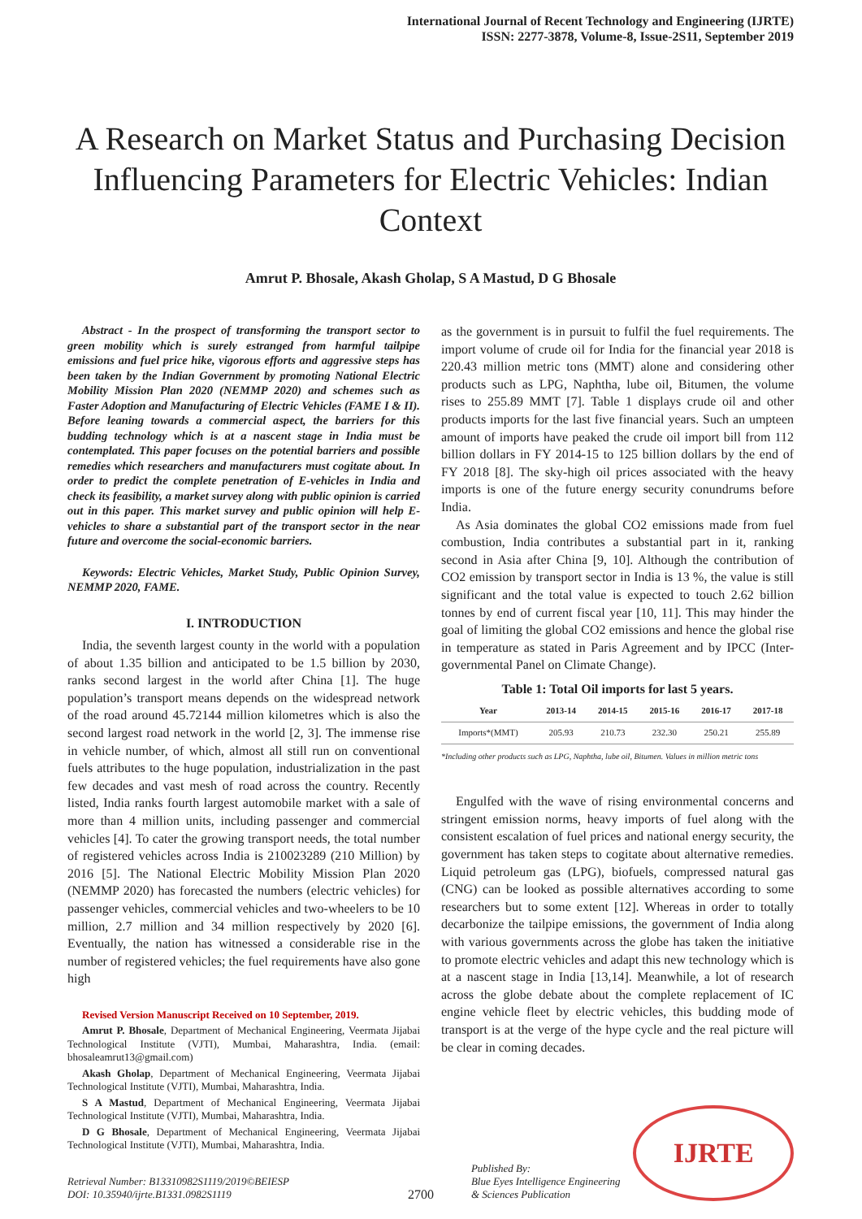International Journal of Recent Technology and Engineering (IJRTE)
ISSN: 2277-3878, Volume-8, Issue-2S11, September 2019
A Research on Market Status and Purchasing Decision Influencing Parameters for Electric Vehicles: Indian Context
Amrut P. Bhosale, Akash Gholap, S A Mastud, D G Bhosale
Abstract - In the prospect of transforming the transport sector to green mobility which is surely estranged from harmful tailpipe emissions and fuel price hike, vigorous efforts and aggressive steps has been taken by the Indian Government by promoting National Electric Mobility Mission Plan 2020 (NEMMP 2020) and schemes such as Faster Adoption and Manufacturing of Electric Vehicles (FAME I & II). Before leaning towards a commercial aspect, the barriers for this budding technology which is at a nascent stage in India must be contemplated. This paper focuses on the potential barriers and possible remedies which researchers and manufacturers must cogitate about. In order to predict the complete penetration of E-vehicles in India and check its feasibility, a market survey along with public opinion is carried out in this paper. This market survey and public opinion will help E-vehicles to share a substantial part of the transport sector in the near future and overcome the social-economic barriers.
Keywords: Electric Vehicles, Market Study, Public Opinion Survey, NEMMP 2020, FAME.
I. INTRODUCTION
India, the seventh largest county in the world with a population of about 1.35 billion and anticipated to be 1.5 billion by 2030, ranks second largest in the world after China [1]. The huge population’s transport means depends on the widespread network of the road around 45.72144 million kilometres which is also the second largest road network in the world [2, 3]. The immense rise in vehicle number, of which, almost all still run on conventional fuels attributes to the huge population, industrialization in the past few decades and vast mesh of road across the country. Recently listed, India ranks fourth largest automobile market with a sale of more than 4 million units, including passenger and commercial vehicles [4]. To cater the growing transport needs, the total number of registered vehicles across India is 210023289 (210 Million) by 2016 [5]. The National Electric Mobility Mission Plan 2020 (NEMMP 2020) has forecasted the numbers (electric vehicles) for passenger vehicles, commercial vehicles and two-wheelers to be 10 million, 2.7 million and 34 million respectively by 2020 [6]. Eventually, the nation has witnessed a considerable rise in the number of registered vehicles; the fuel requirements have also gone high
Revised Version Manuscript Received on 10 September, 2019.
Amrut P. Bhosale, Department of Mechanical Engineering, Veermata Jijabai Technological Institute (VJTI), Mumbai, Maharashtra, India. (email: bhosaleamrut13@gmail.com)
Akash Gholap, Department of Mechanical Engineering, Veermata Jijabai Technological Institute (VJTI), Mumbai, Maharashtra, India.
S A Mastud, Department of Mechanical Engineering, Veermata Jijabai Technological Institute (VJTI), Mumbai, Maharashtra, India.
D G Bhosale, Department of Mechanical Engineering, Veermata Jijabai Technological Institute (VJTI), Mumbai, Maharashtra, India.
as the government is in pursuit to fulfil the fuel requirements. The import volume of crude oil for India for the financial year 2018 is 220.43 million metric tons (MMT) alone and considering other products such as LPG, Naphtha, lube oil, Bitumen, the volume rises to 255.89 MMT [7]. Table 1 displays crude oil and other products imports for the last five financial years. Such an umpteen amount of imports have peaked the crude oil import bill from 112 billion dollars in FY 2014-15 to 125 billion dollars by the end of FY 2018 [8]. The sky-high oil prices associated with the heavy imports is one of the future energy security conundrums before India.
As Asia dominates the global CO2 emissions made from fuel combustion, India contributes a substantial part in it, ranking second in Asia after China [9, 10]. Although the contribution of CO2 emission by transport sector in India is 13 %, the value is still significant and the total value is expected to touch 2.62 billion tonnes by end of current fiscal year [10, 11]. This may hinder the goal of limiting the global CO2 emissions and hence the global rise in temperature as stated in Paris Agreement and by IPCC (Inter-governmental Panel on Climate Change).
Table 1: Total Oil imports for last 5 years.
| Year | 2013-14 | 2014-15 | 2015-16 | 2016-17 | 2017-18 |
| --- | --- | --- | --- | --- | --- |
| Imports*(MMT) | 205.93 | 210.73 | 232.30 | 250.21 | 255.89 |
*Including other products such as LPG, Naphtha, lube oil, Bitumen. Values in million metric tons
Engulfed with the wave of rising environmental concerns and stringent emission norms, heavy imports of fuel along with the consistent escalation of fuel prices and national energy security, the government has taken steps to cogitate about alternative remedies. Liquid petroleum gas (LPG), biofuels, compressed natural gas (CNG) can be looked as possible alternatives according to some researchers but to some extent [12]. Whereas in order to totally decarbonize the tailpipe emissions, the government of India along with various governments across the globe has taken the initiative to promote electric vehicles and adapt this new technology which is at a nascent stage in India [13,14]. Meanwhile, a lot of research across the globe debate about the complete replacement of IC engine vehicle fleet by electric vehicles, this budding mode of transport is at the verge of the hype cycle and the real picture will be clear in coming decades.
Retrieval Number: B13310982S1119/2019©BEIESP
DOI: 10.35940/ijrte.B1331.0982S1119
2700
Published By:
Blue Eyes Intelligence Engineering
& Sciences Publication
IJRTE